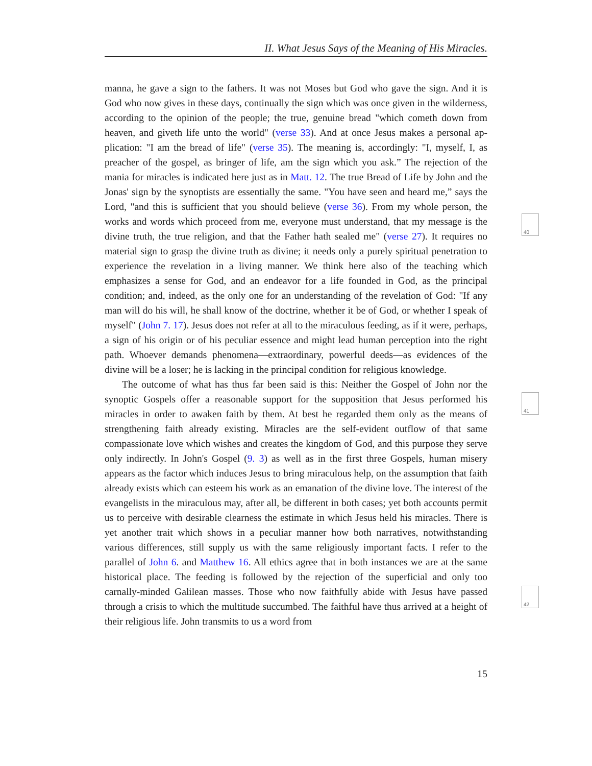II. What Jesus Says of the Meaning of His Miracles.
manna, he gave a sign to the fathers. It was not Moses but God who gave the sign. And it is God who now gives in these days, continually the sign which was once given in the wilderness, according to the opinion of the people; the true, genuine bread "which cometh down from heaven, and giveth life unto the world" (verse 33). And at once Jesus makes a personal ap­plication: "I am the bread of life" (verse 35). The meaning is, accordingly: "I, myself, I, as preacher of the gospel, as bringer of life, am the sign which you ask.” The rejection of the mania for miracles is indicated here just as in Matt. 12. The true Bread of Life by John and the Jonas' sign by the synoptists are essentially the same. "You have seen and heard me,” says the Lord, "and this is sufficient that you should believe (verse 36). From my whole person, the works and words which proceed from me, everyone must understand, that my message is the divine truth, the true religion, and that the Father hath sealed me" (verse 27). It requires no material sign to grasp the divine truth as divine; it needs only a purely spiritual penetration to experience the revelation in a living manner. We think here also of the teaching which emphasizes a sense for God, and an endeavor for a life founded in God, as the principal condition; and, indeed, as the only one for an understanding of the revelation of God: "If any man will do his will, he shall know of the doctrine, whether it be of God, or whether I speak of myself" (John 7. 17). Jesus does not refer at all to the miraculous feeding, as if it were, perhaps, a sign of his origin or of his peculiar essence and might lead human perception into the right path. Whoever demands phenomena—extraordinary, powerful deeds—as evidences of the divine will be a loser; he is lacking in the principal condition for religious knowledge.
The outcome of what has thus far been said is this: Neither the Gospel of John nor the synoptic Gospels offer a reasonable support for the supposition that Jesus performed his miracles in order to awaken faith by them. At best he regarded them only as the means of strengthening faith already existing. Miracles are the self-evident outflow of that same compassionate love which wishes and creates the kingdom of God, and this purpose they serve only indirectly. In John's Gospel (9. 3) as well as in the first three Gospels, human misery appears as the factor which induces Jesus to bring miraculous help, on the assumption that faith already exists which can esteem his work as an emanation of the divine love. The interest of the evangelists in the miraculous may, after all, be different in both cases; yet both accounts permit us to perceive with desirable clearness the estimate in which Jesus held his miracles. There is yet another trait which shows in a peculiar manner how both narratives, notwithstanding various differences, still supply us with the same religiously important facts. I refer to the parallel of John 6. and Matthew 16. All ethics agree that in both instances we are at the same historical place. The feeding is followed by the rejection of the superficial and only too carnally-minded Galilean masses. Those who now faithfully abide with Jesus have passed through a crisis to which the multitude succumbed. The faithful have thus arrived at a height of their religious life. John transmits to us a word from
40
41
42
15